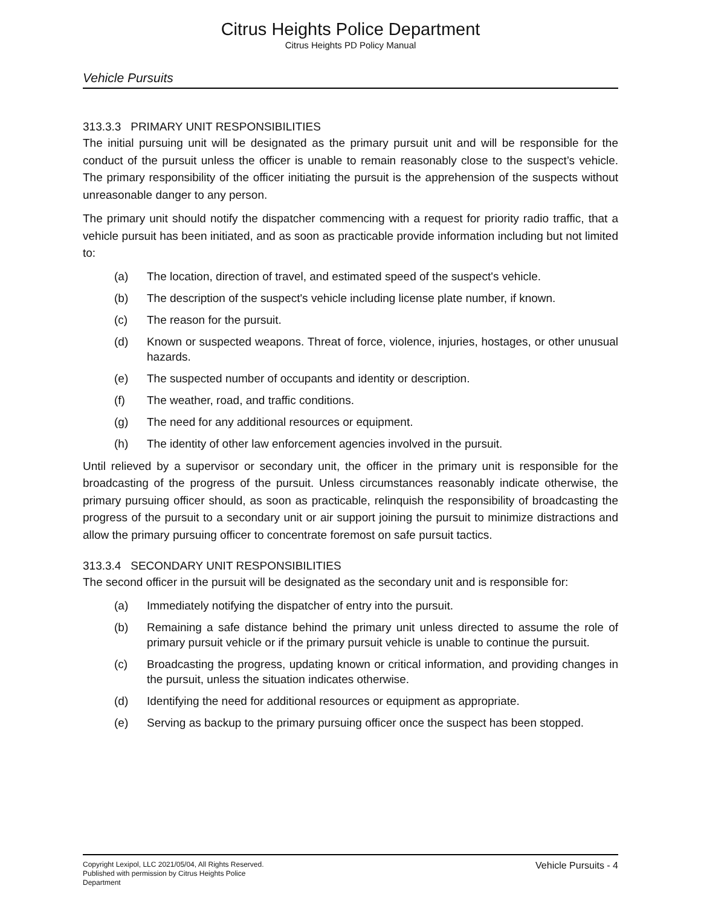Citrus Heights Police Department
Citrus Heights PD Policy Manual
Vehicle Pursuits
313.3.3 PRIMARY UNIT RESPONSIBILITIES
The initial pursuing unit will be designated as the primary pursuit unit and will be responsible for the conduct of the pursuit unless the officer is unable to remain reasonably close to the suspect’s vehicle. The primary responsibility of the officer initiating the pursuit is the apprehension of the suspects without unreasonable danger to any person.
The primary unit should notify the dispatcher commencing with a request for priority radio traffic, that a vehicle pursuit has been initiated, and as soon as practicable provide information including but not limited to:
(a) The location, direction of travel, and estimated speed of the suspect's vehicle.
(b) The description of the suspect's vehicle including license plate number, if known.
(c) The reason for the pursuit.
(d) Known or suspected weapons. Threat of force, violence, injuries, hostages, or other unusual hazards.
(e) The suspected number of occupants and identity or description.
(f) The weather, road, and traffic conditions.
(g) The need for any additional resources or equipment.
(h) The identity of other law enforcement agencies involved in the pursuit.
Until relieved by a supervisor or secondary unit, the officer in the primary unit is responsible for the broadcasting of the progress of the pursuit. Unless circumstances reasonably indicate otherwise, the primary pursuing officer should, as soon as practicable, relinquish the responsibility of broadcasting the progress of the pursuit to a secondary unit or air support joining the pursuit to minimize distractions and allow the primary pursuing officer to concentrate foremost on safe pursuit tactics.
313.3.4 SECONDARY UNIT RESPONSIBILITIES
The second officer in the pursuit will be designated as the secondary unit and is responsible for:
(a) Immediately notifying the dispatcher of entry into the pursuit.
(b) Remaining a safe distance behind the primary unit unless directed to assume the role of primary pursuit vehicle or if the primary pursuit vehicle is unable to continue the pursuit.
(c) Broadcasting the progress, updating known or critical information, and providing changes in the pursuit, unless the situation indicates otherwise.
(d) Identifying the need for additional resources or equipment as appropriate.
(e) Serving as backup to the primary pursuing officer once the suspect has been stopped.
Copyright Lexipol, LLC 2021/05/04, All Rights Reserved.
Published with permission by Citrus Heights Police Department
Vehicle Pursuits - 4